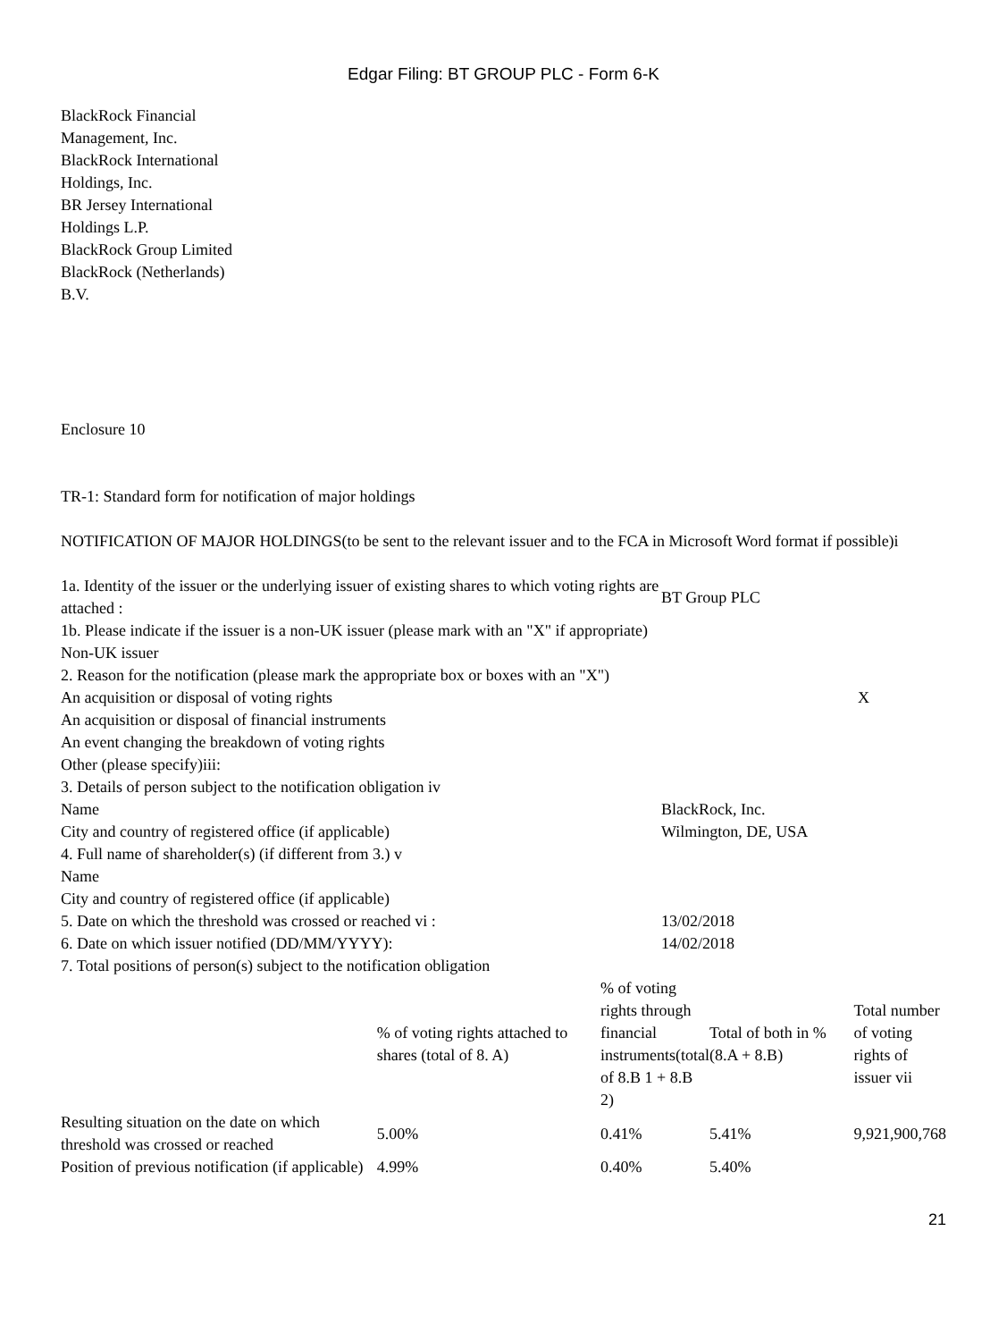Edgar Filing: BT GROUP PLC - Form 6-K
BlackRock Financial
Management, Inc.
BlackRock International
Holdings, Inc.
BR Jersey International
Holdings L.P.
BlackRock Group Limited
BlackRock (Netherlands)
B.V.
Enclosure 10
TR-1: Standard form for notification of major holdings
NOTIFICATION OF MAJOR HOLDINGS(to be sent to the relevant issuer and to the FCA in Microsoft Word format if possible)i
| 1a. Identity of the issuer or the underlying issuer of existing shares to which voting rights are attached : | BT Group PLC | |
| 1b. Please indicate if the issuer is a non-UK issuer (please mark with an "X" if appropriate) | | |
| Non-UK issuer | | |
| 2. Reason for the notification (please mark the appropriate box or boxes with an "X") | | |
| An acquisition or disposal of voting rights | | X |
| An acquisition or disposal of financial instruments | | |
| An event changing the breakdown of voting rights | | |
| Other (please specify)iii: | | |
| 3. Details of person subject to the notification obligation iv | | |
| Name | BlackRock, Inc. | |
| City and country of registered office (if applicable) | Wilmington, DE, USA | |
| 4. Full name of shareholder(s) (if different from 3.) v | | |
| Name | | |
| City and country of registered office (if applicable) | | |
| 5. Date on which the threshold was crossed or reached vi : | 13/02/2018 | |
| 6. Date on which issuer notified (DD/MM/YYYY): | 14/02/2018 | |
| 7. Total positions of person(s) subject to the notification obligation | | |
| | % of voting rights attached to shares (total of 8. A) | % of voting rights through financial instruments(total of 8.B 1 + 8.B 2) | Total of both in % (8.A + 8.B) | Total number of voting rights of issuer vii |
| Resulting situation on the date on which threshold was crossed or reached | 5.00% | 0.41% | 5.41% | 9,921,900,768 |
| Position of previous notification (if applicable) | 4.99% | 0.40% | 5.40% | |
21